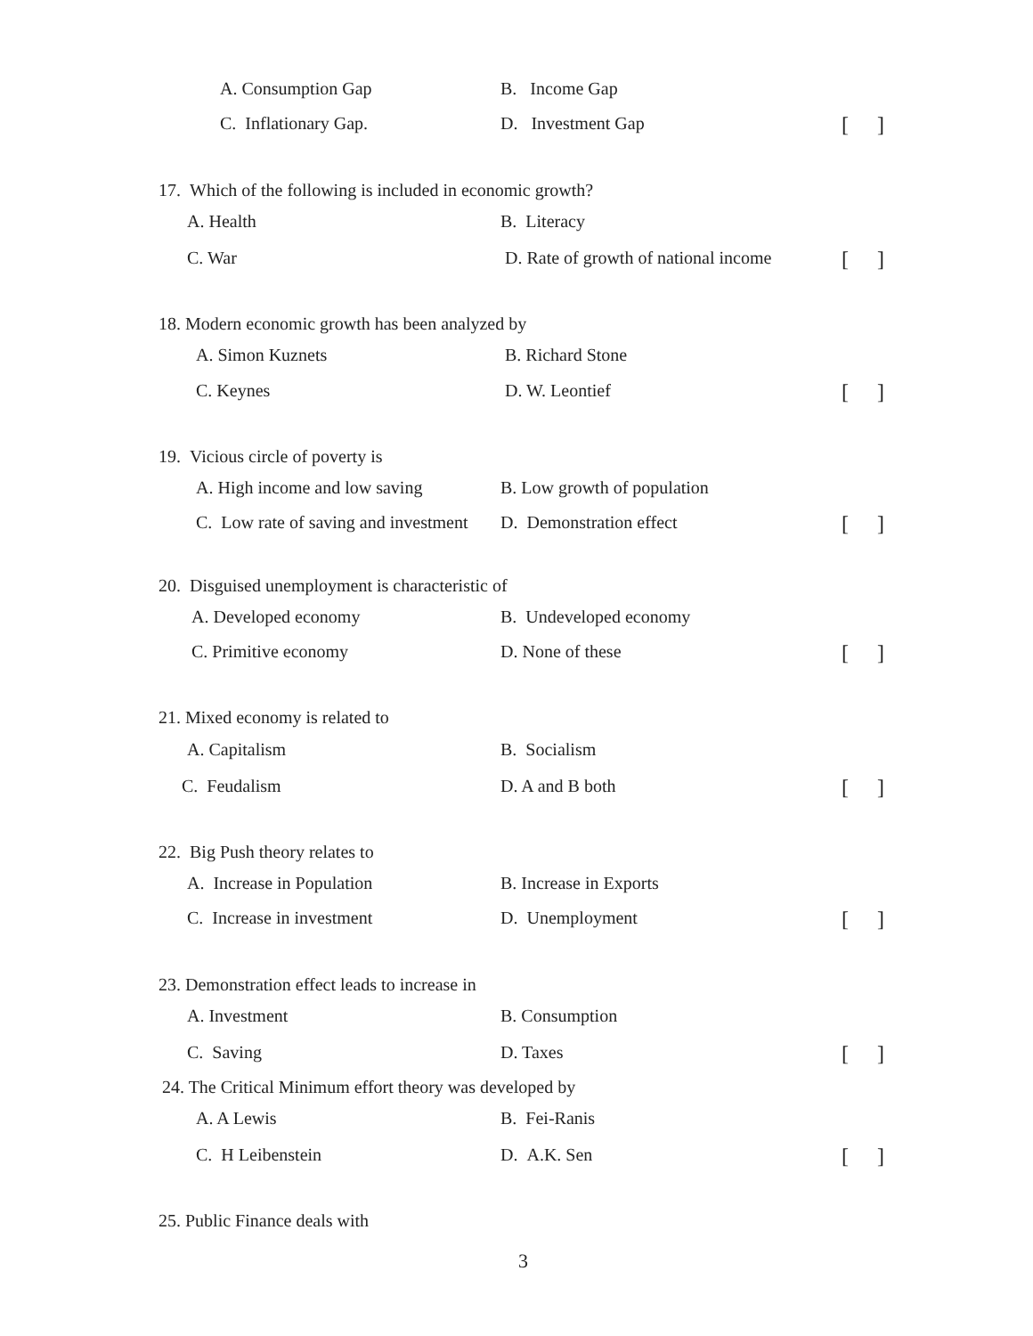A. Consumption Gap B. Income Gap
C. Inflationary Gap. D. Investment Gap [ ]
17. Which of the following is included in economic growth?
A. Health B. Literacy
C. War D. Rate of growth of national income [ ]
18. Modern economic growth has been analyzed by
A. Simon Kuznets B. Richard Stone
C. Keynes D. W. Leontief [ ]
19. Vicious circle of poverty is
A. High income and low saving B. Low growth of population
C. Low rate of saving and investment D. Demonstration effect [ ]
20. Disguised unemployment is characteristic of
A. Developed economy B. Undeveloped economy
C. Primitive economy D. None of these [ ]
21. Mixed economy is related to
A. Capitalism B. Socialism
C. Feudalism D. A and B both [ ]
22. Big Push theory relates to
A. Increase in Population B. Increase in Exports
C. Increase in investment D. Unemployment [ ]
23. Demonstration effect leads to increase in
A. Investment B. Consumption
C. Saving D. Taxes [ ]
24. The Critical Minimum effort theory was developed by
A. A Lewis B. Fei-Ranis
C. H Leibenstein D. A.K. Sen [ ]
25. Public Finance deals with
3